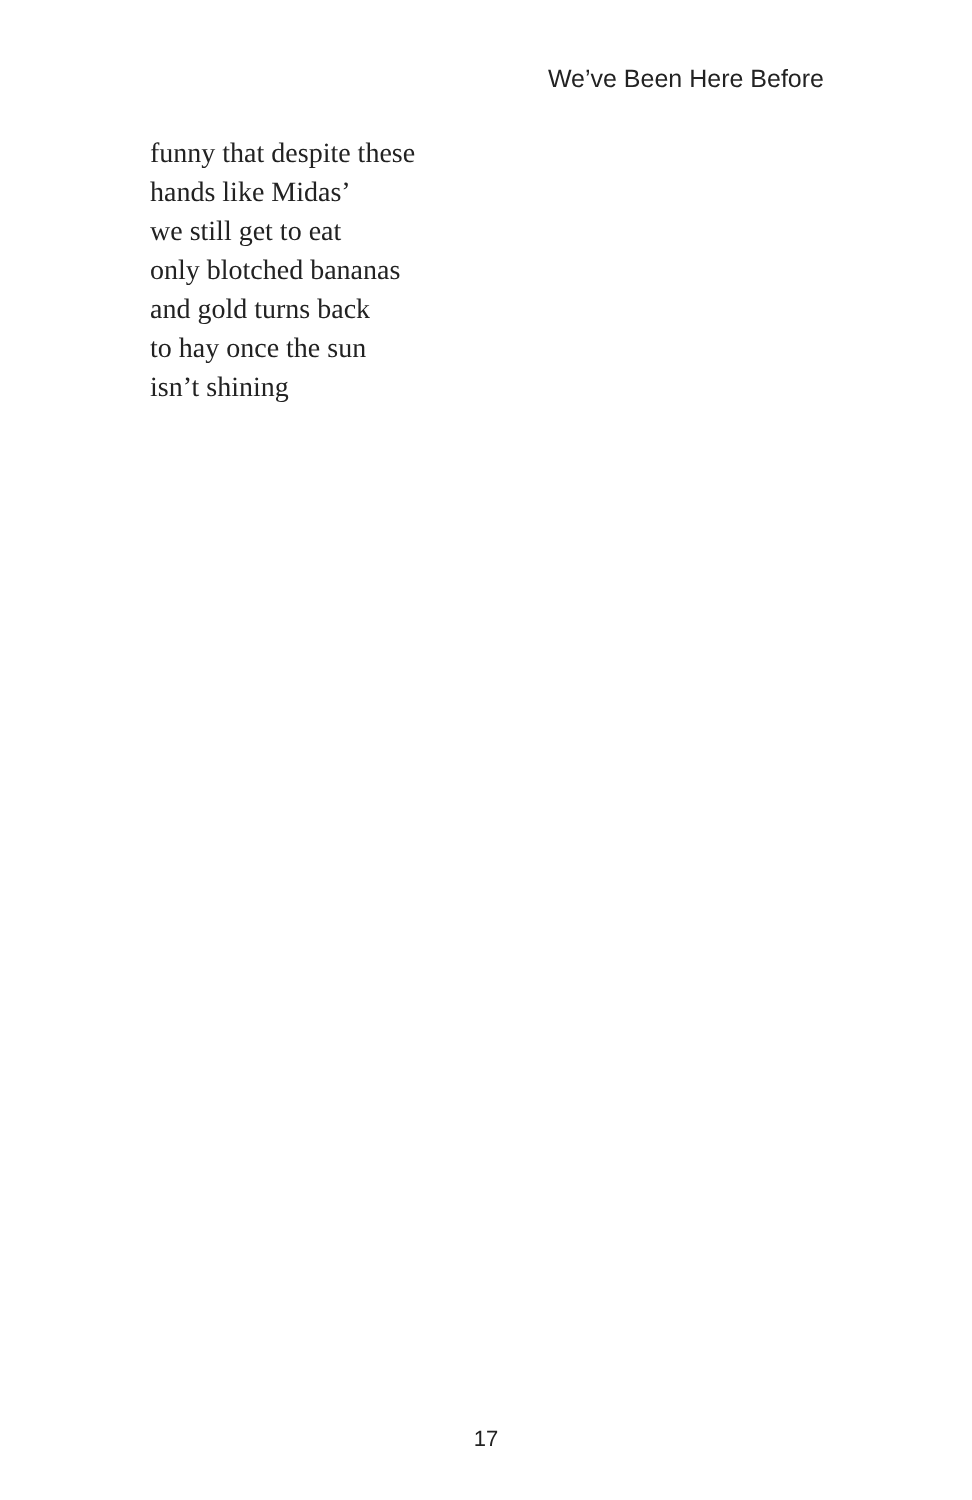We’ve Been Here Before
funny that despite these
hands like Midas’
we still get to eat
only blotched bananas
and gold turns back
to hay once the sun
isn’t shining
17